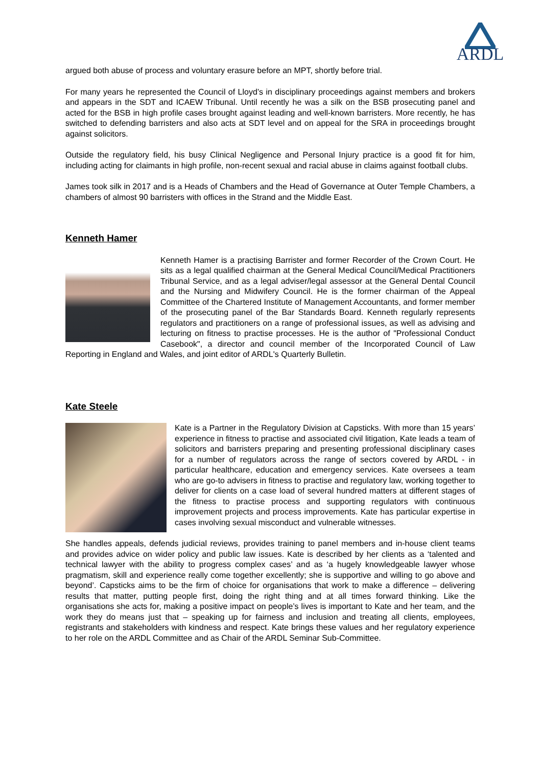ARDL
argued both abuse of process and voluntary erasure before an MPT, shortly before trial.
For many years he represented the Council of Lloyd’s in disciplinary proceedings against members and brokers and appears in the SDT and ICAEW Tribunal. Until recently he was a silk on the BSB prosecuting panel and acted for the BSB in high profile cases brought against leading and well-known barristers. More recently, he has switched to defending barristers and also acts at SDT level and on appeal for the SRA in proceedings brought against solicitors.
Outside the regulatory field, his busy Clinical Negligence and Personal Injury practice is a good fit for him, including acting for claimants in high profile, non-recent sexual and racial abuse in claims against football clubs.
James took silk in 2017 and is a Heads of Chambers and the Head of Governance at Outer Temple Chambers, a chambers of almost 90 barristers with offices in the Strand and the Middle East.
Kenneth Hamer
Kenneth Hamer is a practising Barrister and former Recorder of the Crown Court. He sits as a legal qualified chairman at the General Medical Council/Medical Practitioners Tribunal Service, and as a legal adviser/legal assessor at the General Dental Council and the Nursing and Midwifery Council. He is the former chairman of the Appeal Committee of the Chartered Institute of Management Accountants, and former member of the prosecuting panel of the Bar Standards Board. Kenneth regularly represents regulators and practitioners on a range of professional issues, as well as advising and lecturing on fitness to practise processes. He is the author of "Professional Conduct Casebook", a director and council member of the Incorporated Council of Law Reporting in England and Wales, and joint editor of ARDL's Quarterly Bulletin.
Kate Steele
Kate is a Partner in the Regulatory Division at Capsticks. With more than 15 years’ experience in fitness to practise and associated civil litigation, Kate leads a team of solicitors and barristers preparing and presenting professional disciplinary cases for a number of regulators across the range of sectors covered by ARDL - in particular healthcare, education and emergency services. Kate oversees a team who are go-to advisers in fitness to practise and regulatory law, working together to deliver for clients on a case load of several hundred matters at different stages of the fitness to practise process and supporting regulators with continuous improvement projects and process improvements. Kate has particular expertise in cases involving sexual misconduct and vulnerable witnesses.
She handles appeals, defends judicial reviews, provides training to panel members and in-house client teams and provides advice on wider policy and public law issues. Kate is described by her clients as a ‘talented and technical lawyer with the ability to progress complex cases’ and as ‘a hugely knowledgeable lawyer whose pragmatism, skill and experience really come together excellently; she is supportive and willing to go above and beyond’. Capsticks aims to be the firm of choice for organisations that work to make a difference – delivering results that matter, putting people first, doing the right thing and at all times forward thinking. Like the organisations she acts for, making a positive impact on people’s lives is important to Kate and her team, and the work they do means just that – speaking up for fairness and inclusion and treating all clients, employees, registrants and stakeholders with kindness and respect. Kate brings these values and her regulatory experience to her role on the ARDL Committee and as Chair of the ARDL Seminar Sub-Committee.